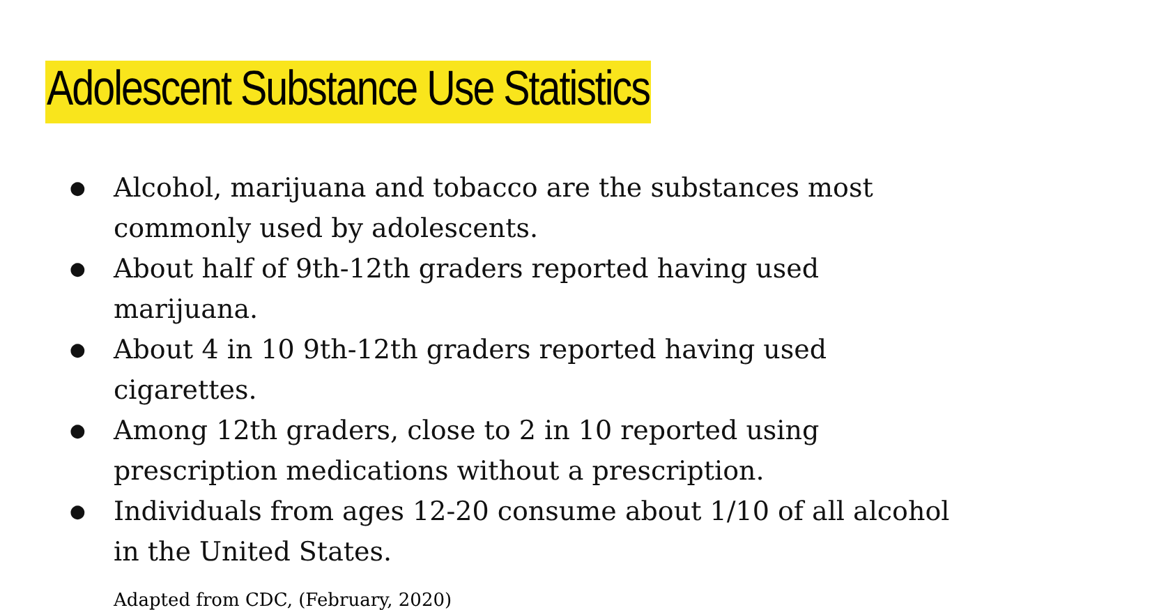Adolescent Substance Use Statistics
● Alcohol, marijuana and tobacco are the substances most commonly used by adolescents.
● About half of 9th-12th graders reported having used marijuana.
● About 4 in 10 9th-12th graders reported having used cigarettes.
● Among 12th graders, close to 2 in 10 reported using prescription medications without a prescription.
● Individuals from ages 12-20 consume about 1/10 of all alcohol in the United States.
Adapted from CDC, (February, 2020)